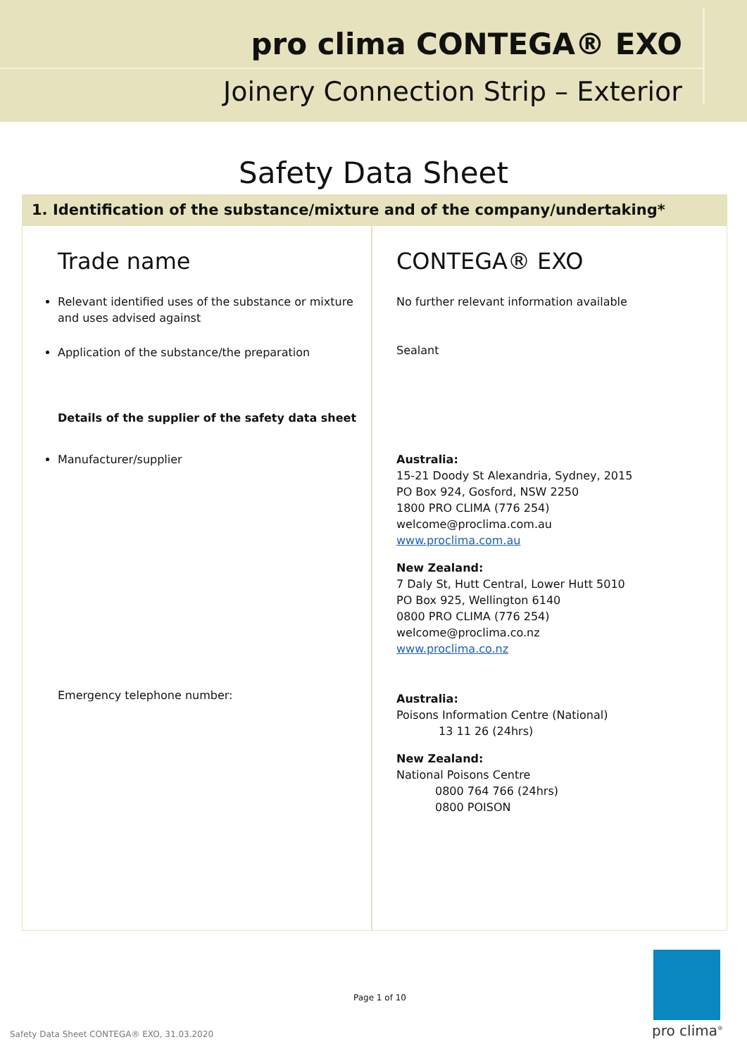pro clima CONTEGA® EXO
Joinery Connection Strip – Exterior
Safety Data Sheet
1. Identification of the substance/mixture and of the company/undertaking*
| Trade name Relevant identified uses of the substance or mixture and uses advised against Application of the substance/the preparation Details of the supplier of the safety data sheet Manufacturer/supplier Emergency telephone number: | CONTEGA® EXO No further relevant information available Sealant Australia: 15-21 Doody St Alexandria, Sydney, 2015 PO Box 924, Gosford, NSW 2250 1800 PRO CLIMA (776 254) welcome@proclima.com.au www.proclima.com.au New Zealand: 7 Daly St, Hutt Central, Lower Hutt 5010 PO Box 925, Wellington 6140 0800 PRO CLIMA (776 254) welcome@proclima.co.nz www.proclima.co.nz Australia: Poisons Information Centre (National) 13 11 26 (24hrs) New Zealand: National Poisons Centre 0800 764 766 (24hrs) 0800 POISON |
Page 1 of 10
Safety Data Sheet CONTEGA® EXO, 31.03.2020
pro clima<sup>®</sup>